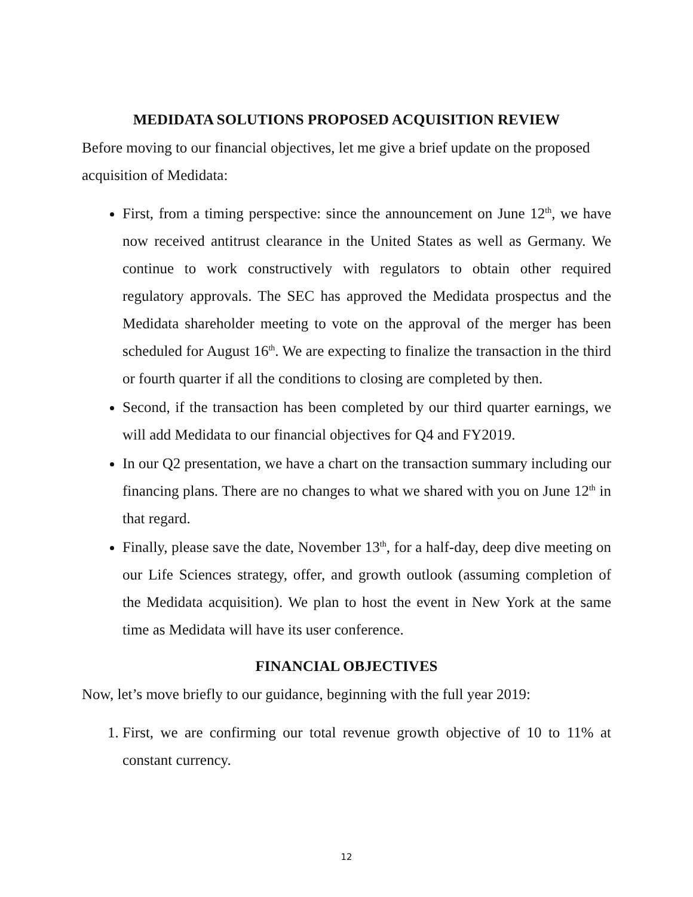MEDIDATA SOLUTIONS PROPOSED ACQUISITION REVIEW
Before moving to our financial objectives, let me give a brief update on the proposed acquisition of Medidata:
First, from a timing perspective: since the announcement on June 12<sup>th</sup>, we have now received antitrust clearance in the United States as well as Germany. We continue to work constructively with regulators to obtain other required regulatory approvals. The SEC has approved the Medidata prospectus and the Medidata shareholder meeting to vote on the approval of the merger has been scheduled for August 16<sup>th</sup>. We are expecting to finalize the transaction in the third or fourth quarter if all the conditions to closing are completed by then.
Second, if the transaction has been completed by our third quarter earnings, we will add Medidata to our financial objectives for Q4 and FY2019.
In our Q2 presentation, we have a chart on the transaction summary including our financing plans. There are no changes to what we shared with you on June 12<sup>th</sup> in that regard.
Finally, please save the date, November 13<sup>th</sup>, for a half-day, deep dive meeting on our Life Sciences strategy, offer, and growth outlook (assuming completion of the Medidata acquisition). We plan to host the event in New York at the same time as Medidata will have its user conference.
FINANCIAL OBJECTIVES
Now, let’s move briefly to our guidance, beginning with the full year 2019:
1. First, we are confirming our total revenue growth objective of 10 to 11% at constant currency.
12